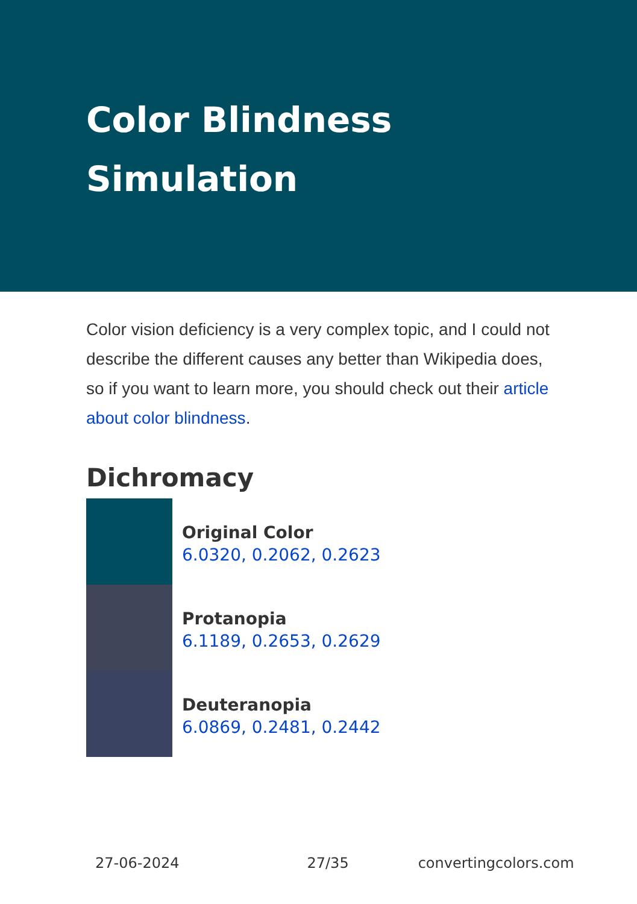Color Blindness Simulation
Color vision deficiency is a very complex topic, and I could not describe the different causes any better than Wikipedia does, so if you want to learn more, you should check out their article about color blindness.
Dichromacy
Original Color
6.0320, 0.2062, 0.2623
Protanopia
6.1189, 0.2653, 0.2629
Deuteranopia
6.0869, 0.2481, 0.2442
27-06-2024 27/35 convertingcolors.com